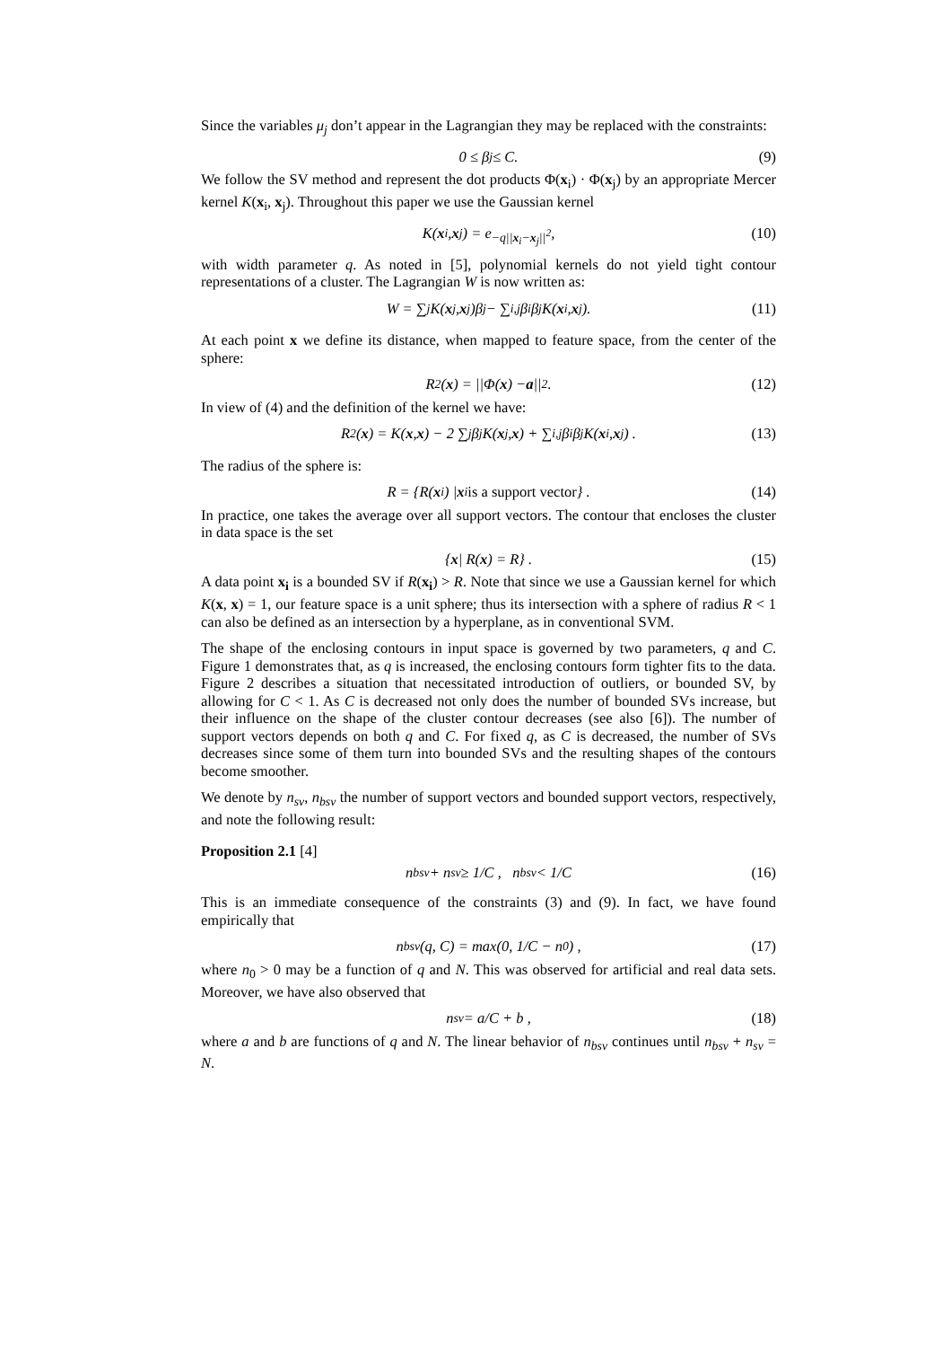Since the variables μ<sub>j</sub> don’t appear in the Lagrangian they may be replaced with the constraints:
0 ≤ β<sub>j</sub> ≤ C. (9)
We follow the SV method and represent the dot products Φ(x<sub>i</sub>) · Φ(x<sub>j</sub>) by an appropriate Mercer kernel K(x<sub>i</sub>, x<sub>j</sub>). Throughout this paper we use the Gaussian kernel
K(x<sub>i</sub>, x<sub>j</sub>) = e<sup>−q||x<sub>i</sub>−x<sub>j</sub>||<sup>2</sup></sup> , (10)
with width parameter q. As noted in [5], polynomial kernels do not yield tight contour representations of a cluster. The Lagrangian W is now written as:
W = ∑<sub>j</sub> K(x<sub>j</sub>, x<sub>j</sub>)β<sub>j</sub> − ∑<sub>i,j</sub> β<sub>i</sub>β<sub>j</sub>K(x<sub>i</sub>, x<sub>j</sub>). (11)
At each point x we define its distance, when mapped to feature space, from the center of the sphere:
R<sup>2</sup>(x) = ||Φ(x) − a ||<sup>2</sup> . (12)
In view of (4) and the definition of the kernel we have:
R<sup>2</sup>(x) = K(x, x) − 2 ∑<sub>j</sub> β<sub>j</sub>K(x<sub>j</sub>, x) + ∑<sub>i,j</sub> β<sub>i</sub>β<sub>j</sub>K(x<sub>i</sub>, x<sub>j</sub>) . (13)
The radius of the sphere is:
R = {R(x<sub>i</sub>) | x<sub>i</sub> is a support vector } . (14)
In practice, one takes the average over all support vectors. The contour that encloses the cluster in data space is the set
{ x | R(x) = R} . (15)
A data point x<sub>i</sub> is a bounded SV if R(x<sub>i</sub>) > R. Note that since we use a Gaussian kernel for which K(x, x) = 1, our feature space is a unit sphere; thus its intersection with a sphere of radius R < 1 can also be defined as an intersection by a hyperplane, as in conventional SVM.
The shape of the enclosing contours in input space is governed by two parameters, q and C. Figure 1 demonstrates that, as q is increased, the enclosing contours form tighter fits to the data. Figure 2 describes a situation that necessitated introduction of outliers, or bounded SV, by allowing for C < 1. As C is decreased not only does the number of bounded SVs increase, but their influence on the shape of the cluster contour decreases (see also [6]). The number of support vectors depends on both q and C. For fixed q, as C is decreased, the number of SVs decreases since some of them turn into bounded SVs and the resulting shapes of the contours become smoother.
We denote by n<sub>sv</sub>, n<sub>bsv</sub> the number of support vectors and bounded support vectors, respectively, and note the following result:
Proposition 2.1 [4]
n<sub>bsv</sub> + n<sub>sv</sub> ≥ 1/C , n<sub>bsv</sub> < 1/C (16)
This is an immediate consequence of the constraints (3) and (9). In fact, we have found empirically that
n<sub>bsv</sub>(q, C) = max(0, 1/C − n<sub>0</sub>) , (17)
where n<sub>0</sub> > 0 may be a function of q and N. This was observed for artificial and real data sets. Moreover, we have also observed that
n<sub>sv</sub> = a/C + b , (18)
where a and b are functions of q and N. The linear behavior of n<sub>bsv</sub> continues until n<sub>bsv</sub> + n<sub>sv</sub> = N.